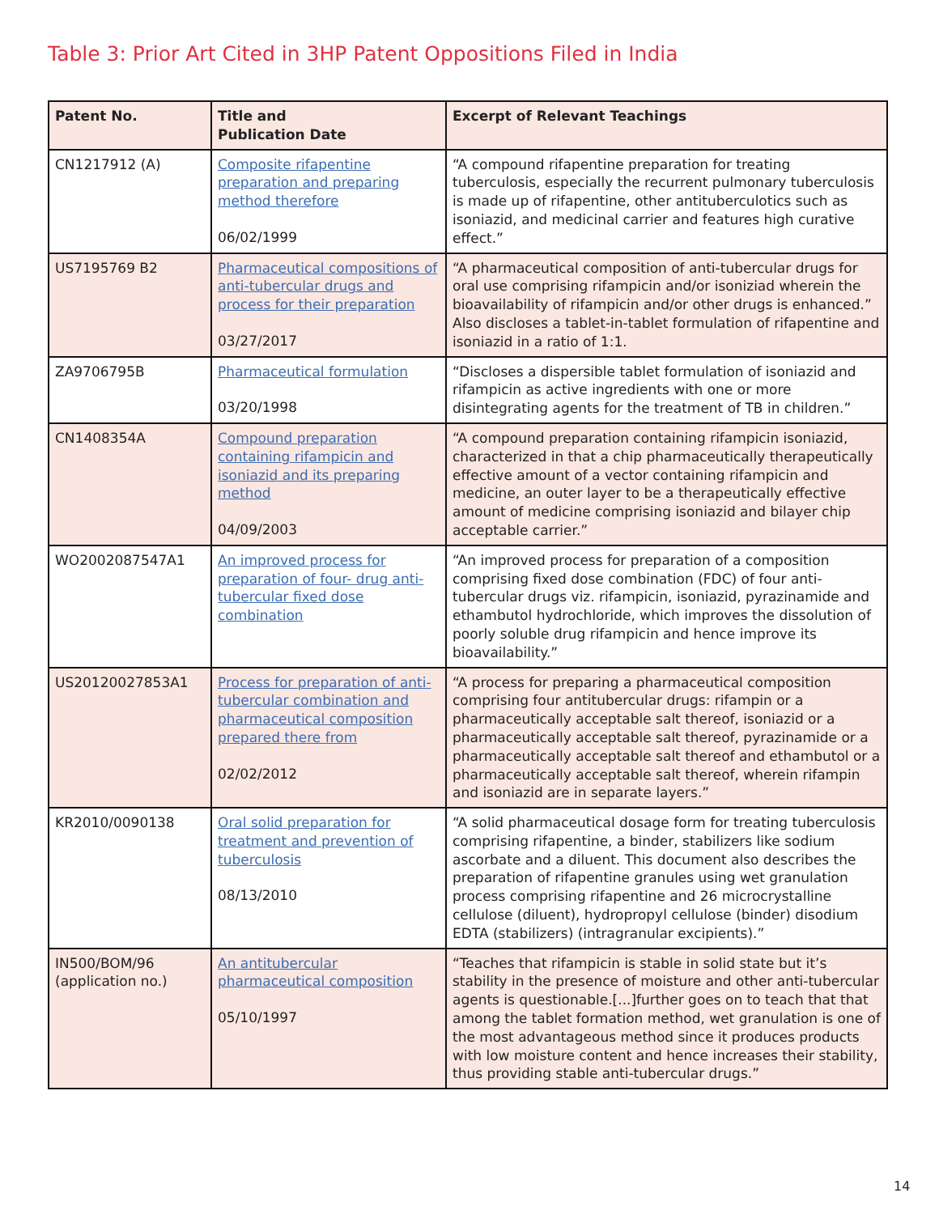Table 3: Prior Art Cited in 3HP Patent Oppositions Filed in India
| Patent No. | Title and Publication Date | Excerpt of Relevant Teachings |
| --- | --- | --- |
| CN1217912 (A) | Composite rifapentine preparation and preparing method therefore 06/02/1999 | “A compound rifapentine preparation for treating tuberculosis, especially the recurrent pulmonary tuberculosis is made up of rifapentine, other antituberculotics such as isoniazid, and medicinal carrier and features high curative effect.” |
| US7195769 B2 | Pharmaceutical compositions of anti-tubercular drugs and process for their preparation 03/27/2017 | “A pharmaceutical composition of anti-tubercular drugs for oral use comprising rifampicin and/or isoniziad wherein the bioavailability of rifampicin and/or other drugs is enhanced.” Also discloses a tablet-in-tablet formulation of rifapentine and isoniazid in a ratio of 1:1. |
| ZA9706795B | Pharmaceutical formulation 03/20/1998 | “Discloses a dispersible tablet formulation of isoniazid and rifampicin as active ingredients with one or more disintegrating agents for the treatment of TB in children.” |
| CN1408354A | Compound preparation containing rifampicin and isoniazid and its preparing method 04/09/2003 | “A compound preparation containing rifampicin isoniazid, characterized in that a chip pharmaceutically therapeutically effective amount of a vector containing rifampicin and medicine, an outer layer to be a therapeutically effective amount of medicine comprising isoniazid and bilayer chip acceptable carrier.” |
| WO2002087547A1 | An improved process for preparation of four- drug anti-tubercular fixed dose combination | “An improved process for preparation of a composition comprising fixed dose combination (FDC) of four anti-tubercular drugs viz. rifampicin, isoniazid, pyrazinamide and ethambutol hydrochloride, which improves the dissolution of poorly soluble drug rifampicin and hence improve its bioavailability.” |
| US20120027853A1 | Process for preparation of anti-tubercular combination and pharmaceutical composition prepared there from 02/02/2012 | “A process for preparing a pharmaceutical composition comprising four antitubercular drugs: rifampin or a pharmaceutically acceptable salt thereof, isoniazid or a pharmaceutically acceptable salt thereof, pyrazinamide or a pharmaceutically acceptable salt thereof and ethambutol or a pharmaceutically acceptable salt thereof, wherein rifampin and isoniazid are in separate layers.” |
| KR2010/0090138 | Oral solid preparation for treatment and prevention of tuberculosis 08/13/2010 | “A solid pharmaceutical dosage form for treating tuberculosis comprising rifapentine, a binder, stabilizers like sodium ascorbate and a diluent. This document also describes the preparation of rifapentine granules using wet granulation process comprising rifapentine and 26 microcrystalline cellulose (diluent), hydropropyl cellulose (binder) disodium EDTA (stabilizers) (intragranular excipients).” |
| IN500/BOM/96 (application no.) | An antitubercular pharmaceutical composition 05/10/1997 | “Teaches that rifampicin is stable in solid state but it’s stability in the presence of moisture and other anti-tubercular agents is questionable.[...]further goes on to teach that that among the tablet formation method, wet granulation is one of the most advantageous method since it produces products with low moisture content and hence increases their stability, thus providing stable anti-tubercular drugs.” |
14